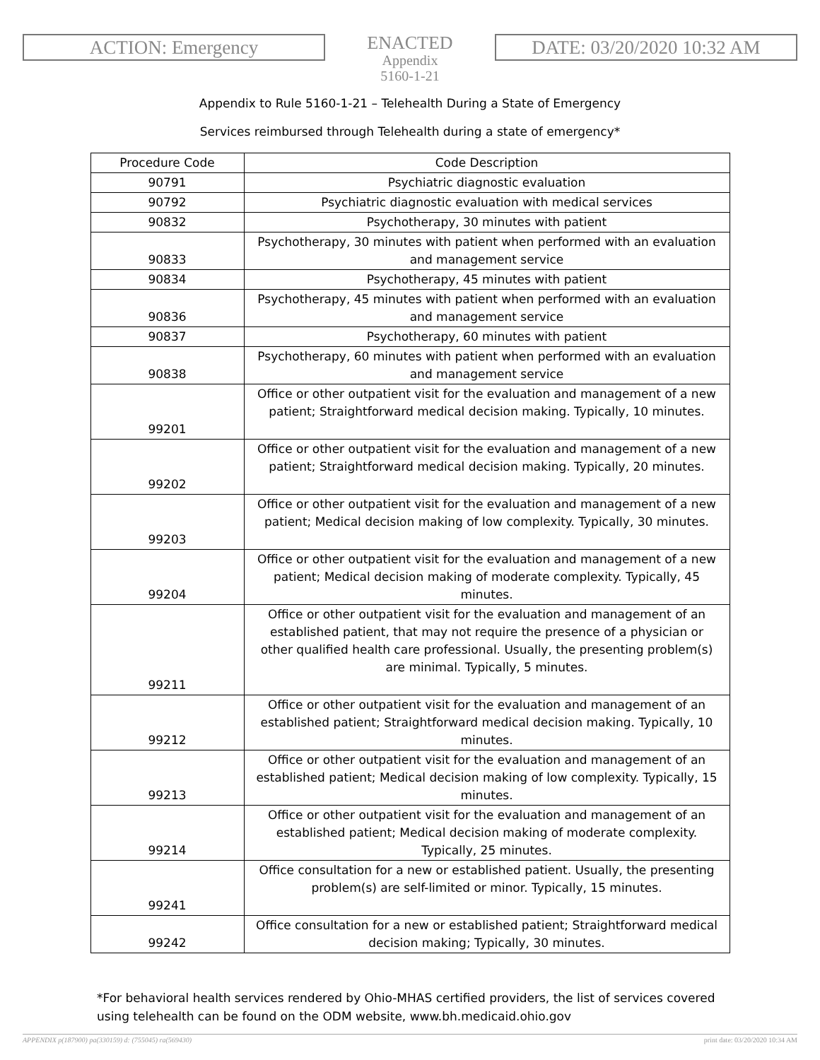ACTION: Emergency
ENACTED
Appendix
5160-1-21
DATE: 03/20/2020 10:32 AM
Appendix to Rule 5160-1-21 – Telehealth During a State of Emergency
Services reimbursed through Telehealth during a state of emergency*
| Procedure Code | Code Description |
| --- | --- |
| 90791 | Psychiatric diagnostic evaluation |
| 90792 | Psychiatric diagnostic evaluation with medical services |
| 90832 | Psychotherapy, 30 minutes with patient |
| 90833 | Psychotherapy, 30 minutes with patient when performed with an evaluation and management service |
| 90834 | Psychotherapy, 45 minutes with patient |
| 90836 | Psychotherapy, 45 minutes with patient when performed with an evaluation and management service |
| 90837 | Psychotherapy, 60 minutes with patient |
| 90838 | Psychotherapy, 60 minutes with patient when performed with an evaluation and management service |
| 99201 | Office or other outpatient visit for the evaluation and management of a new patient; Straightforward medical decision making. Typically, 10 minutes. |
| 99202 | Office or other outpatient visit for the evaluation and management of a new patient; Straightforward medical decision making. Typically, 20 minutes. |
| 99203 | Office or other outpatient visit for the evaluation and management of a new patient; Medical decision making of low complexity. Typically, 30 minutes. |
| 99204 | Office or other outpatient visit for the evaluation and management of a new patient; Medical decision making of moderate complexity. Typically, 45 minutes. |
| 99211 | Office or other outpatient visit for the evaluation and management of an established patient, that may not require the presence of a physician or other qualified health care professional. Usually, the presenting problem(s) are minimal. Typically, 5 minutes. |
| 99212 | Office or other outpatient visit for the evaluation and management of an established patient; Straightforward medical decision making. Typically, 10 minutes. |
| 99213 | Office or other outpatient visit for the evaluation and management of an established patient; Medical decision making of low complexity. Typically, 15 minutes. |
| 99214 | Office or other outpatient visit for the evaluation and management of an established patient; Medical decision making of moderate complexity. Typically, 25 minutes. |
| 99241 | Office consultation for a new or established patient. Usually, the presenting problem(s) are self-limited or minor. Typically, 15 minutes. |
| 99242 | Office consultation for a new or established patient; Straightforward medical decision making; Typically, 30 minutes. |
*For behavioral health services rendered by Ohio-MHAS certified providers, the list of services covered using telehealth can be found on the ODM website, www.bh.medicaid.ohio.gov
APPENDIX p(187900) pa(330159) d: (755045) ra(569430) print date: 03/20/2020 10:34 AM